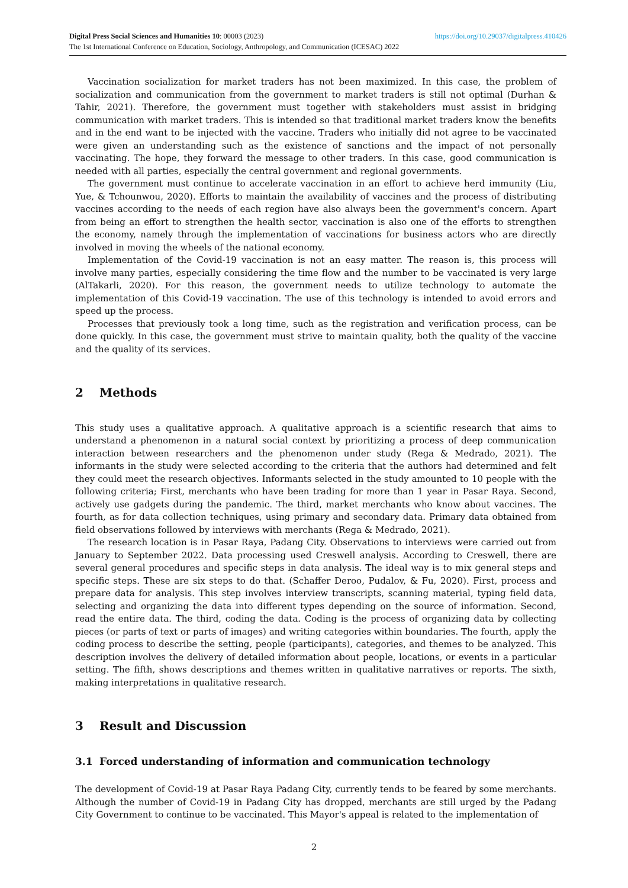https://doi.org/10.29037/digitalpress.410426 Digital Press Social Sciences and Humanities 10: 00003 (2023)
The 1st International Conference on Education, Sociology, Anthropology, and Communication (ICESAC) 2022
Vaccination socialization for market traders has not been maximized. In this case, the problem of socialization and communication from the government to market traders is still not optimal (Durhan & Tahir, 2021). Therefore, the government must together with stakeholders must assist in bridging communication with market traders. This is intended so that traditional market traders know the benefits and in the end want to be injected with the vaccine. Traders who initially did not agree to be vaccinated were given an understanding such as the existence of sanctions and the impact of not personally vaccinating. The hope, they forward the message to other traders. In this case, good communication is needed with all parties, especially the central government and regional governments.
The government must continue to accelerate vaccination in an effort to achieve herd immunity (Liu, Yue, & Tchounwou, 2020). Efforts to maintain the availability of vaccines and the process of distributing vaccines according to the needs of each region have also always been the government's concern. Apart from being an effort to strengthen the health sector, vaccination is also one of the efforts to strengthen the economy, namely through the implementation of vaccinations for business actors who are directly involved in moving the wheels of the national economy.
Implementation of the Covid-19 vaccination is not an easy matter. The reason is, this process will involve many parties, especially considering the time flow and the number to be vaccinated is very large (AlTakarli, 2020). For this reason, the government needs to utilize technology to automate the implementation of this Covid-19 vaccination. The use of this technology is intended to avoid errors and speed up the process.
Processes that previously took a long time, such as the registration and verification process, can be done quickly. In this case, the government must strive to maintain quality, both the quality of the vaccine and the quality of its services.
2 Methods
This study uses a qualitative approach. A qualitative approach is a scientific research that aims to understand a phenomenon in a natural social context by prioritizing a process of deep communication interaction between researchers and the phenomenon under study (Rega & Medrado, 2021). The informants in the study were selected according to the criteria that the authors had determined and felt they could meet the research objectives. Informants selected in the study amounted to 10 people with the following criteria; First, merchants who have been trading for more than 1 year in Pasar Raya. Second, actively use gadgets during the pandemic. The third, market merchants who know about vaccines. The fourth, as for data collection techniques, using primary and secondary data. Primary data obtained from field observations followed by interviews with merchants (Rega & Medrado, 2021).
The research location is in Pasar Raya, Padang City. Observations to interviews were carried out from January to September 2022. Data processing used Creswell analysis. According to Creswell, there are several general procedures and specific steps in data analysis. The ideal way is to mix general steps and specific steps. These are six steps to do that. (Schaffer Deroo, Pudalov, & Fu, 2020). First, process and prepare data for analysis. This step involves interview transcripts, scanning material, typing field data, selecting and organizing the data into different types depending on the source of information. Second, read the entire data. The third, coding the data. Coding is the process of organizing data by collecting pieces (or parts of text or parts of images) and writing categories within boundaries. The fourth, apply the coding process to describe the setting, people (participants), categories, and themes to be analyzed. This description involves the delivery of detailed information about people, locations, or events in a particular setting. The fifth, shows descriptions and themes written in qualitative narratives or reports. The sixth, making interpretations in qualitative research.
3 Result and Discussion
3.1 Forced understanding of information and communication technology
The development of Covid-19 at Pasar Raya Padang City, currently tends to be feared by some merchants. Although the number of Covid-19 in Padang City has dropped, merchants are still urged by the Padang City Government to continue to be vaccinated. This Mayor's appeal is related to the implementation of
2